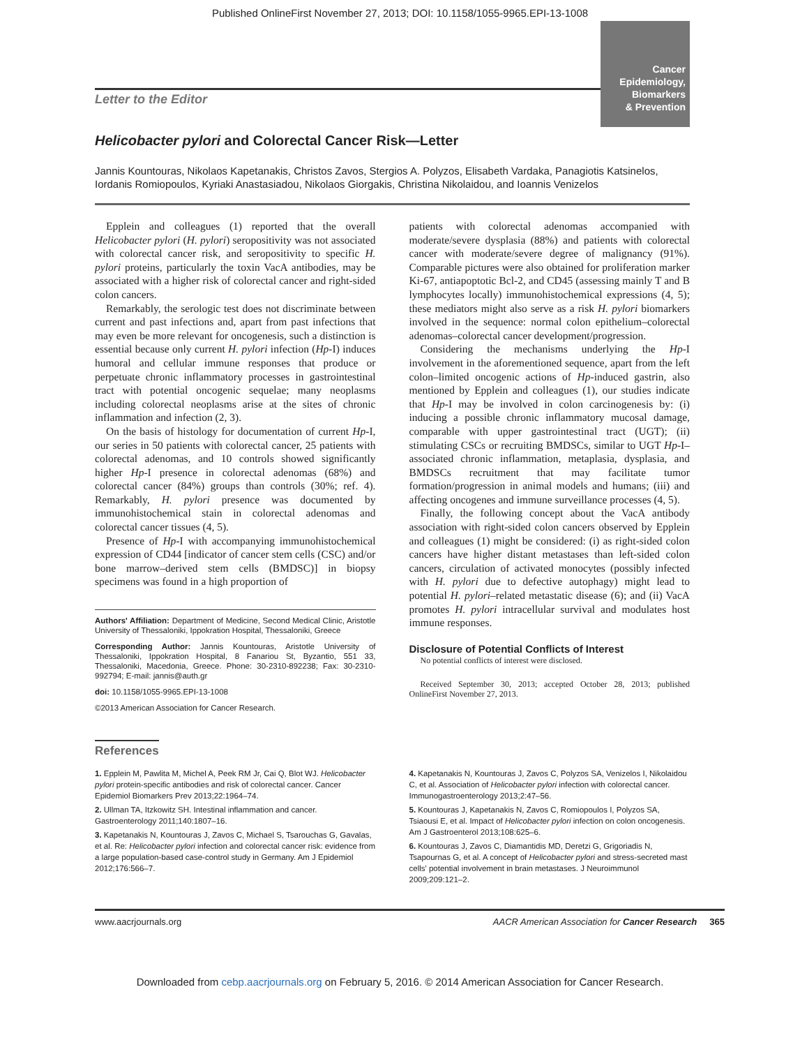Published OnlineFirst November 27, 2013; DOI: 10.1158/1055-9965.EPI-13-1008
Letter to the Editor
Cancer
Epidemiology,
Biomarkers
& Prevention
Helicobacter pylori and Colorectal Cancer Risk—Letter
Jannis Kountouras, Nikolaos Kapetanakis, Christos Zavos, Stergios A. Polyzos, Elisabeth Vardaka, Panagiotis Katsinelos, Iordanis Romiopoulos, Kyriaki Anastasiadou, Nikolaos Giorgakis, Christina Nikolaidou, and Ioannis Venizelos
Epplein and colleagues (1) reported that the overall Helicobacter pylori (H. pylori) seropositivity was not associated with colorectal cancer risk, and seropositivity to specific H. pylori proteins, particularly the toxin VacA antibodies, may be associated with a higher risk of colorectal cancer and right-sided colon cancers.
Remarkably, the serologic test does not discriminate between current and past infections and, apart from past infections that may even be more relevant for oncogenesis, such a distinction is essential because only current H. pylori infection (Hp-I) induces humoral and cellular immune responses that produce or perpetuate chronic inflammatory processes in gastrointestinal tract with potential oncogenic sequelae; many neoplasms including colorectal neoplasms arise at the sites of chronic inflammation and infection (2, 3).
On the basis of histology for documentation of current Hp-I, our series in 50 patients with colorectal cancer, 25 patients with colorectal adenomas, and 10 controls showed significantly higher Hp-I presence in colorectal adenomas (68%) and colorectal cancer (84%) groups than controls (30%; ref. 4). Remarkably, H. pylori presence was documented by immunohistochemical stain in colorectal adenomas and colorectal cancer tissues (4, 5).
Presence of Hp-I with accompanying immunohistochemical expression of CD44 [indicator of cancer stem cells (CSC) and/or bone marrow–derived stem cells (BMDSC)] in biopsy specimens was found in a high proportion of
Authors' Affiliation: Department of Medicine, Second Medical Clinic, Aristotle University of Thessaloniki, Ippokration Hospital, Thessaloniki, Greece
Corresponding Author: Jannis Kountouras, Aristotle University of Thessaloniki, Ippokration Hospital, 8 Fanariou St, Byzantio, 551 33, Thessaloniki, Macedonia, Greece. Phone: 30-2310-892238; Fax: 30-2310-992794; E-mail: jannis@auth.gr
doi: 10.1158/1055-9965.EPI-13-1008
©2013 American Association for Cancer Research.
patients with colorectal adenomas accompanied with moderate/severe dysplasia (88%) and patients with colorectal cancer with moderate/severe degree of malignancy (91%). Comparable pictures were also obtained for proliferation marker Ki-67, antiapoptotic Bcl-2, and CD45 (assessing mainly T and B lymphocytes locally) immunohistochemical expressions (4, 5); these mediators might also serve as a risk H. pylori biomarkers involved in the sequence: normal colon epithelium–colorectal adenomas–colorectal cancer development/progression.
Considering the mechanisms underlying the Hp-I involvement in the aforementioned sequence, apart from the left colon–limited oncogenic actions of Hp-induced gastrin, also mentioned by Epplein and colleagues (1), our studies indicate that Hp-I may be involved in colon carcinogenesis by: (i) inducing a possible chronic inflammatory mucosal damage, comparable with upper gastrointestinal tract (UGT); (ii) stimulating CSCs or recruiting BMDSCs, similar to UGT Hp-I–associated chronic inflammation, metaplasia, dysplasia, and BMDSCs recruitment that may facilitate tumor formation/progression in animal models and humans; (iii) and affecting oncogenes and immune surveillance processes (4, 5).
Finally, the following concept about the VacA antibody association with right-sided colon cancers observed by Epplein and colleagues (1) might be considered: (i) as right-sided colon cancers have higher distant metastases than left-sided colon cancers, circulation of activated monocytes (possibly infected with H. pylori due to defective autophagy) might lead to potential H. pylori–related metastatic disease (6); and (ii) VacA promotes H. pylori intracellular survival and modulates host immune responses.
Disclosure of Potential Conflicts of Interest
No potential conflicts of interest were disclosed.
Received September 30, 2013; accepted October 28, 2013; published OnlineFirst November 27, 2013.
References
1. Epplein M, Pawlita M, Michel A, Peek RM Jr, Cai Q, Blot WJ. Helicobacter pylori protein-specific antibodies and risk of colorectal cancer. Cancer Epidemiol Biomarkers Prev 2013;22:1964–74.
2. Ullman TA, Itzkowitz SH. Intestinal inflammation and cancer. Gastroenterology 2011;140:1807–16.
3. Kapetanakis N, Kountouras J, Zavos C, Michael S, Tsarouchas G, Gavalas, et al. Re: Helicobacter pylori infection and colorectal cancer risk: evidence from a large population-based case-control study in Germany. Am J Epidemiol 2012;176:566–7.
4. Kapetanakis N, Kountouras J, Zavos C, Polyzos SA, Venizelos I, Nikolaidou C, et al. Association of Helicobacter pylori infection with colorectal cancer. Immunogastroenterology 2013;2:47–56.
5. Kountouras J, Kapetanakis N, Zavos C, Romiopoulos I, Polyzos SA, Tsiaousi E, et al. Impact of Helicobacter pylori infection on colon oncogenesis. Am J Gastroenterol 2013;108:625–6.
6. Kountouras J, Zavos C, Diamantidis MD, Deretzi G, Grigoriadis N, Tsapournas G, et al. A concept of Helicobacter pylori and stress-secreted mast cells' potential involvement in brain metastases. J Neuroimmunol 2009;209:121–2.
www.aacrjournals.org AACR American Association for Cancer Research 365
Downloaded from cebp.aacrjournals.org on February 5, 2016. © 2014 American Association for Cancer Research.